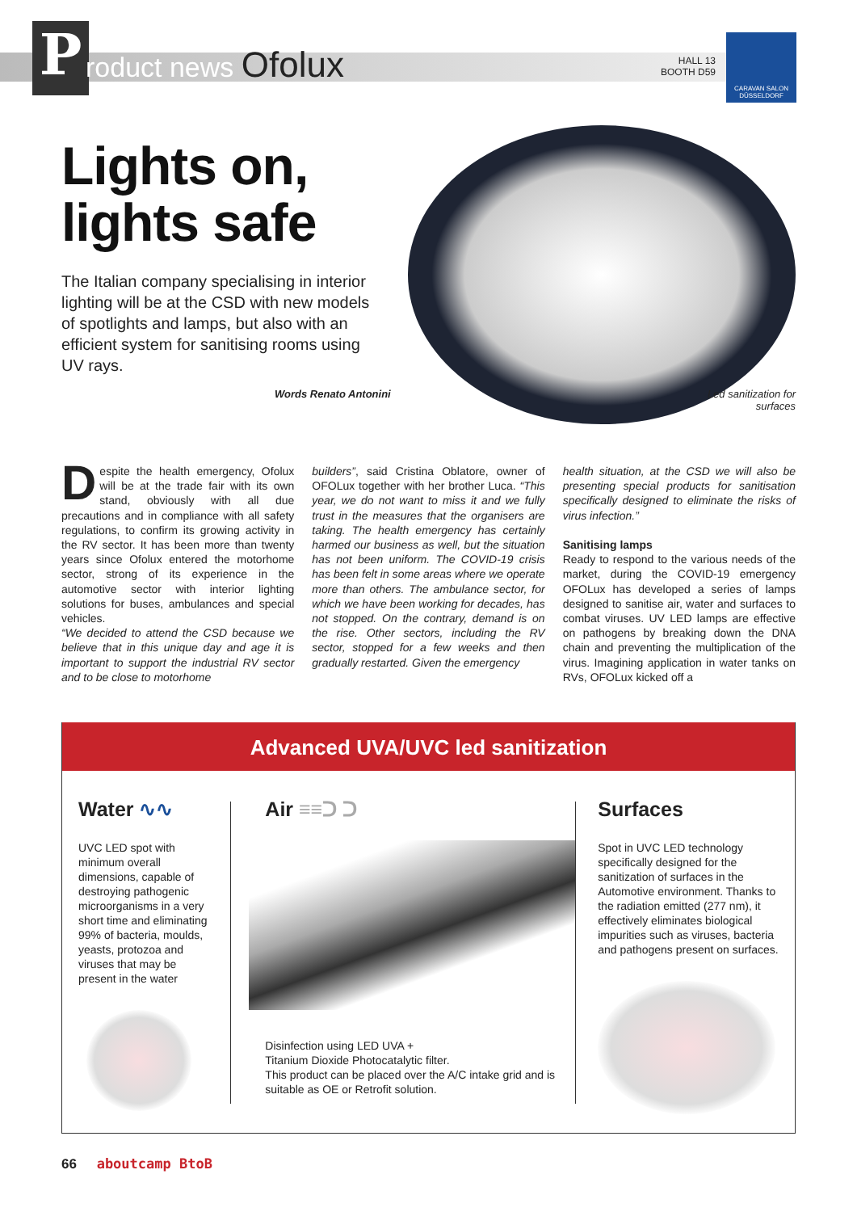P roduct news Ofolux
HALL 13
BOOTH D59
CARAVAN SALON
DÜSSELDORF
Lights on,
lights safe
The Italian company specialising in interior lighting will be at the CSD with new models of spotlights and lamps, but also with an efficient system for sanitising rooms using UV rays.
Words Renato Antonini
Led sanitization for surfaces
Despite the health emergency, Ofolux will be at the trade fair with its own stand, obviously with all due precautions and in compliance with all safety regulations, to confirm its growing activity in the RV sector. It has been more than twenty years since Ofolux entered the motorhome sector, strong of its experience in the automotive sector with interior lighting solutions for buses, ambulances and special vehicles.
“We decided to attend the CSD because we believe that in this unique day and age it is important to support the industrial RV sector and to be close to motorhome
builders”, said Cristina Oblatore, owner of OFOLux together with her brother Luca. “This year, we do not want to miss it and we fully trust in the measures that the organisers are taking. The health emergency has certainly harmed our business as well, but the situation has not been uniform. The COVID-19 crisis has been felt in some areas where we operate more than others. The ambulance sector, for which we have been working for decades, has not stopped. On the contrary, demand is on the rise. Other sectors, including the RV sector, stopped for a few weeks and then gradually restarted. Given the emergency
health situation, at the CSD we will also be presenting special products for sanitisation specifically designed to eliminate the risks of virus infection.”
Sanitising lamps
Ready to respond to the various needs of the market, during the COVID-19 emergency OFOLux has developed a series of lamps designed to sanitise air, water and surfaces to combat viruses. UV LED lamps are effective on pathogens by breaking down the DNA chain and preventing the multiplication of the virus. Imagining application in water tanks on RVs, OFOLux kicked off a
Advanced UVA/UVC led sanitization
Water ∿∿
UVC LED spot with minimum overall dimensions, capable of destroying pathogenic microorganisms in a very short time and eliminating 99% of bacteria, moulds, yeasts, protozoa and viruses that may be present in the water
Air ≡≡ᑐ ᑐ
Disinfection using LED UVA +
Titanium Dioxide Photocatalytic filter.
This product can be placed over the A/C intake grid and is suitable as OE or Retrofit solution.
Surfaces
Spot in UVC LED technology specifically designed for the sanitization of surfaces in the Automotive environment. Thanks to the radiation emitted (277 nm), it effectively eliminates biological impurities such as viruses, bacteria and pathogens present on surfaces.
66 aboutcamp BtoB